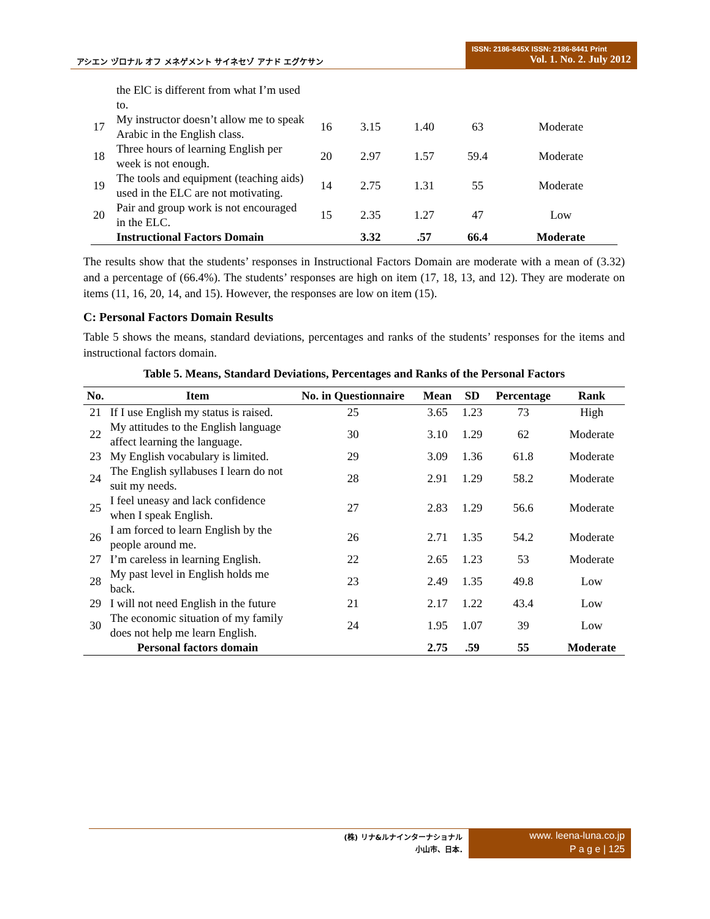アシエン ヅロナル オフ メネゲメント サイネセゾ アナド エグケサン
ISSN: 2186-845X ISSN: 2186-8441 Print
Vol. 1. No. 2. July 2012
| | the ElC is different from what I’m used to. | | | | | |
| 17 | My instructor doesn’t allow me to speak Arabic in the English class. | 16 | 3.15 | 1.40 | 63 | Moderate |
| 18 | Three hours of learning English per week is not enough. | 20 | 2.97 | 1.57 | 59.4 | Moderate |
| 19 | The tools and equipment (teaching aids) used in the ELC are not motivating. | 14 | 2.75 | 1.31 | 55 | Moderate |
| 20 | Pair and group work is not encouraged in the ELC. | 15 | 2.35 | 1.27 | 47 | Low |
| | Instructional Factors Domain | | 3.32 | .57 | 66.4 | Moderate |
The results show that the students’ responses in Instructional Factors Domain are moderate with a mean of (3.32) and a percentage of (66.4%). The students’ responses are high on item (17, 18, 13, and 12). They are moderate on items (11, 16, 20, 14, and 15). However, the responses are low on item (15).
C: Personal Factors Domain Results
Table 5 shows the means, standard deviations, percentages and ranks of the students’ responses for the items and instructional factors domain.
Table 5. Means, Standard Deviations, Percentages and Ranks of the Personal Factors
| No. | Item | No. in Questionnaire | Mean | SD | Percentage | Rank |
| --- | --- | --- | --- | --- | --- | --- |
| 21 | If I use English my status is raised. | 25 | 3.65 | 1.23 | 73 | High |
| 22 | My attitudes to the English language affect learning the language. | 30 | 3.10 | 1.29 | 62 | Moderate |
| 23 | My English vocabulary is limited. | 29 | 3.09 | 1.36 | 61.8 | Moderate |
| 24 | The English syllabuses I learn do not suit my needs. | 28 | 2.91 | 1.29 | 58.2 | Moderate |
| 25 | I feel uneasy and lack confidence when I speak English. | 27 | 2.83 | 1.29 | 56.6 | Moderate |
| 26 | I am forced to learn English by the people around me. | 26 | 2.71 | 1.35 | 54.2 | Moderate |
| 27 | I’m careless in learning English. | 22 | 2.65 | 1.23 | 53 | Moderate |
| 28 | My past level in English holds me back. | 23 | 2.49 | 1.35 | 49.8 | Low |
| 29 | I will not need English in the future | 21 | 2.17 | 1.22 | 43.4 | Low |
| 30 | The economic situation of my family does not help me learn English. | 24 | 1.95 | 1.07 | 39 | Low |
| | Personal factors domain | | 2.75 | .59 | 55 | Moderate |
(株) リナ&ルナインターナショナル
小山市、日本.
www. leena-luna.co.jp
P a g e | 125